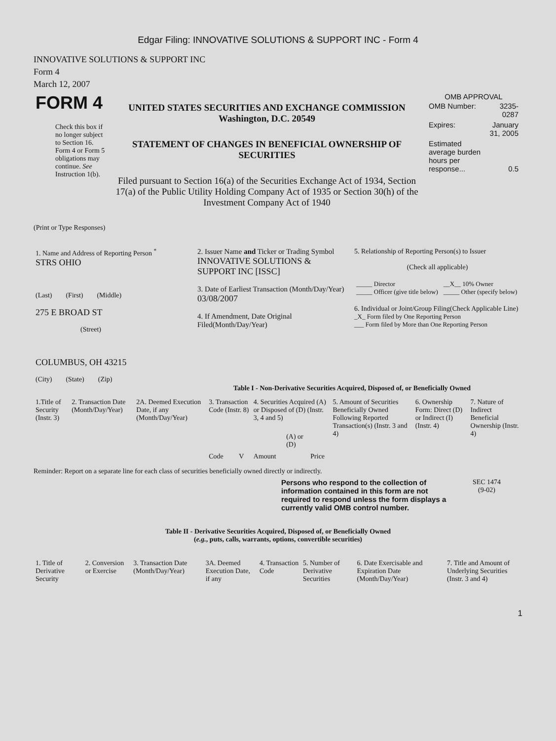Edgar Filing: INNOVATIVE SOLUTIONS & SUPPORT INC - Form 4
INNOVATIVE SOLUTIONS & SUPPORT INC
Form 4
March 12, 2007
| FORM 4 Check this box if no longer subject to Section 16. Form 4 or Form 5 obligations may continue. See Instruction 1(b). | UNITED STATES SECURITIES AND EXCHANGE COMMISSION Washington, D.C. 20549 STATEMENT OF CHANGES IN BENEFICIAL OWNERSHIP OF SECURITIES Filed pursuant to Section 16(a) of the Securities Exchange Act of 1934, Section 17(a) of the Public Utility Holding Company Act of 1935 or Section 30(h) of the Investment Company Act of 1940 | OMB APPROVAL / OMB Number: / 3235-0287 / / Expires: / January 31, 2005 / / Estimated average burden hours per response... / 0.5 / |
(Print or Type Responses)
| 1. Name and Address of Reporting Person <sup>*</sup> STRS OHIO (Last) (First) (Middle) 275 E BROAD ST (Street) COLUMBUS, OH 43215 (City) (State) (Zip) | 2. Issuer Name and Ticker or Trading Symbol INNOVATIVE SOLUTIONS & SUPPORT INC [ISSC] 3. Date of Earliest Transaction (Month/Day/Year) 03/08/2007 4. If Amendment, Date Original Filed(Month/Day/Year) | 5. Relationship of Reporting Person(s) to Issuer (Check all applicable) / _____ Director _____ Officer (give title below) / __X__ 10% Owner _____ Other (specify below) / 6. Individual or Joint/Group Filing(Check Applicable Line) _X_ Form filed by One Reporting Person ___ Form filed by More than One Reporting Person |
Table I - Non-Derivative Securities Acquired, Disposed of, or Beneficially Owned
| 1.Title of Security (Instr. 3) | 2. Transaction Date (Month/Day/Year) | 2A. Deemed Execution Date, if any (Month/Day/Year) | 3. Transaction Code (Instr. 8) | | 4. Securities Acquired (A) or Disposed of (D) (Instr. 3, 4 and 5) | | | 5. Amount of Securities Beneficially Owned Following Reported Transaction(s) (Instr. 3 and 4) | 6. Ownership Form: Direct (D) or Indirect (I) (Instr. 4) | 7. Nature of Indirect Beneficial Ownership (Instr. 4) |
| --- | --- | --- | --- | --- | --- | --- | --- | --- | --- | --- |
| | | | Code | V | Amount | (A) or (D) | Price | | | |
Reminder: Report on a separate line for each class of securities beneficially owned directly or indirectly.
| | Persons who respond to the collection of information contained in this form are not required to respond unless the form displays a currently valid OMB control number. | SEC 1474 (9-02) |
Table II - Derivative Securities Acquired, Disposed of, or Beneficially Owned
(e.g., puts, calls, warrants, options, convertible securities)
| 1. Title of Derivative Security | 2. Conversion or Exercise | 3. Transaction Date (Month/Day/Year) | 3A. Deemed Execution Date, if any | 4. Transaction Code | 5. Number of Derivative Securities | 6. Date Exercisable and Expiration Date (Month/Day/Year) | 7. Title and Amount of Underlying Securities (Instr. 3 and 4) |
| --- | --- | --- | --- | --- | --- | --- | --- |
1